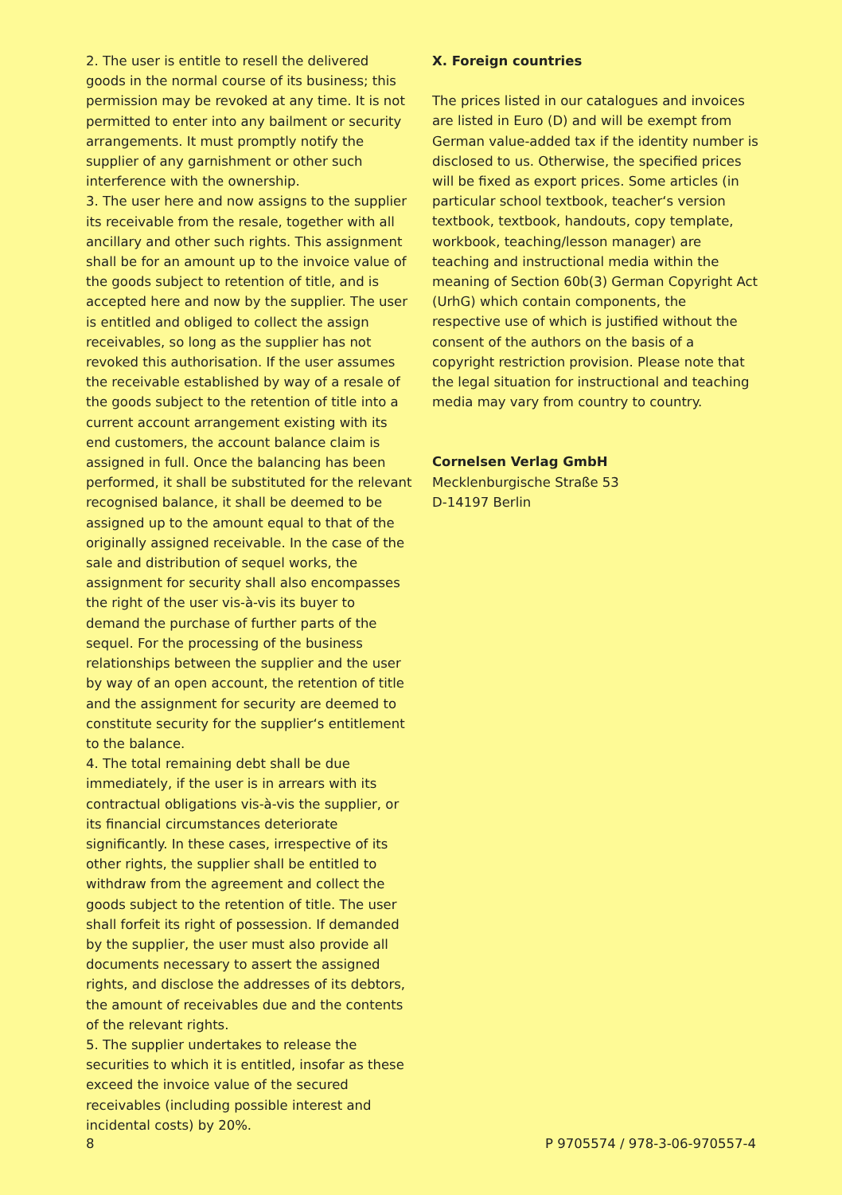2. The user is entitle to resell the delivered goods in the normal course of its business; this permission may be revoked at any time. It is not permitted to enter into any bailment or security arrangements. It must promptly notify the supplier of any garnishment or other such interference with the ownership.
3. The user here and now assigns to the supplier its receivable from the resale, together with all ancillary and other such rights. This assignment shall be for an amount up to the invoice value of the goods subject to retention of title, and is accepted here and now by the supplier. The user is entitled and obliged to collect the assign receivables, so long as the supplier has not revoked this authorisation. If the user assumes the receivable established by way of a resale of the goods subject to the retention of title into a current account arrangement existing with its end customers, the account balance claim is assigned in full. Once the balancing has been performed, it shall be substituted for the relevant recognised balance, it shall be deemed to be assigned up to the amount equal to that of the originally assigned receivable. In the case of the sale and distribution of sequel works, the assignment for security shall also encompasses the right of the user vis-à-vis its buyer to demand the purchase of further parts of the sequel. For the processing of the business relationships between the supplier and the user by way of an open account, the retention of title and the assignment for security are deemed to constitute security for the supplier‘s entitlement to the balance.
4. The total remaining debt shall be due immediately, if the user is in arrears with its contractual obligations vis-à-vis the supplier, or its financial circumstances deteriorate significantly. In these cases, irrespective of its other rights, the supplier shall be entitled to withdraw from the agreement and collect the goods subject to the retention of title. The user shall forfeit its right of possession. If demanded by the supplier, the user must also provide all documents necessary to assert the assigned rights, and disclose the addresses of its debtors, the amount of receivables due and the contents of the relevant rights.
5. The supplier undertakes to release the securities to which it is entitled, insofar as these exceed the invoice value of the secured receivables (including possible interest and incidental costs) by 20%.
X. Foreign countries
The prices listed in our catalogues and invoices are listed in Euro (D) and will be exempt from German value-added tax if the identity number is disclosed to us. Otherwise, the specified prices will be fixed as export prices. Some articles (in particular school textbook, teacher‘s version textbook, textbook, handouts, copy template, workbook, teaching/lesson manager) are teaching and instructional media within the meaning of Section 60b(3) German Copyright Act (UrhG) which contain components, the respective use of which is justified without the consent of the authors on the basis of a copyright restriction provision. Please note that the legal situation for instructional and teaching media may vary from country to country.
Cornelsen Verlag GmbH
Mecklenburgische Straße 53
D-14197 Berlin
8 P 9705574 / 978-3-06-970557-4